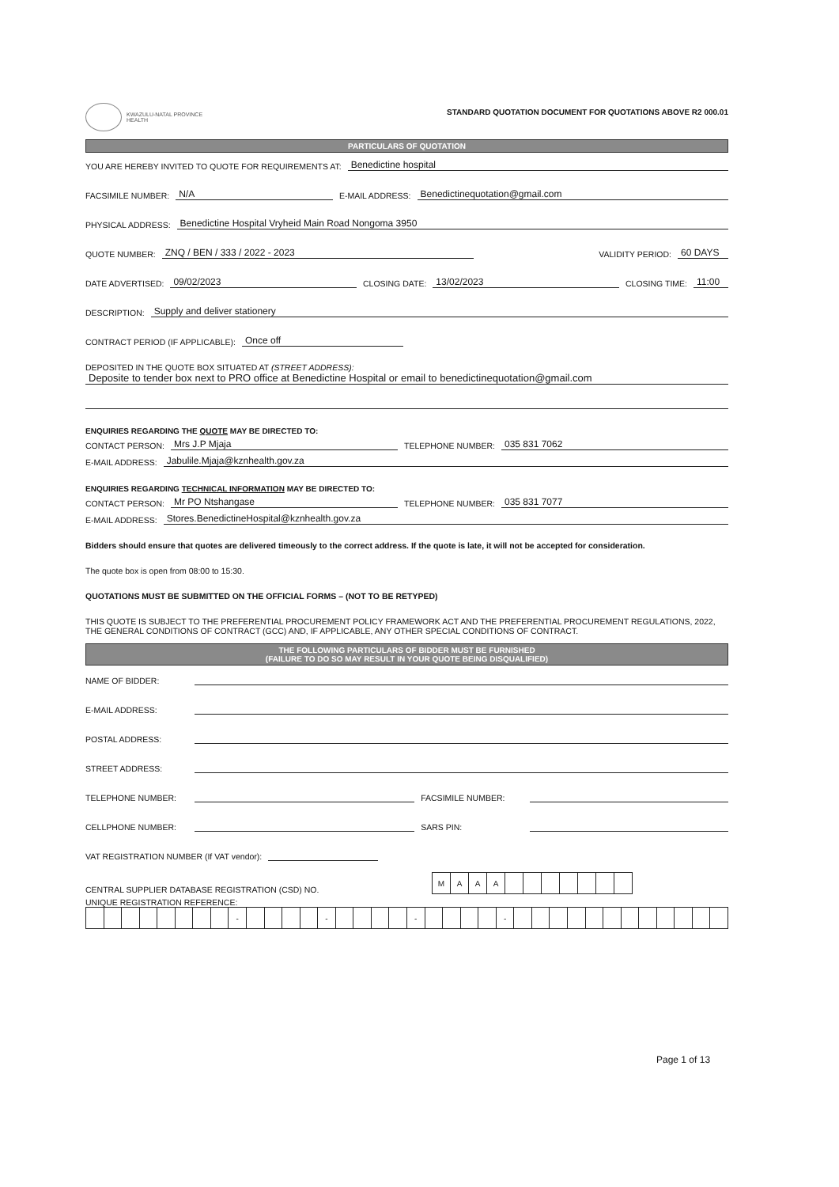KWAZULU-NATAL PROVINCE
HEALTH
STANDARD QUOTATION DOCUMENT FOR QUOTATIONS ABOVE R2 000.01
PARTICULARS OF QUOTATION
YOU ARE HEREBY INVITED TO QUOTE FOR REQUIREMENTS AT: Benedictine hospital
FACSIMILE NUMBER: N/A E-MAIL ADDRESS: Benedictinequotation@gmail.com
PHYSICAL ADDRESS: Benedictine Hospital Vryheid Main Road Nongoma 3950
QUOTE NUMBER: ZNQ / BEN / 333 / 2022 - 2023 VALIDITY PERIOD: 60 DAYS
DATE ADVERTISED: 09/02/2023 CLOSING DATE: 13/02/2023 CLOSING TIME: 11:00
DESCRIPTION: Supply and deliver stationery
CONTRACT PERIOD (IF APPLICABLE): Once off
DEPOSITED IN THE QUOTE BOX SITUATED AT (STREET ADDRESS):
Deposite to tender box next to PRO office at Benedictine Hospital or email to benedictinequotation@gmail.com
ENQUIRIES REGARDING THE QUOTE MAY BE DIRECTED TO:
CONTACT PERSON: Mrs J.P Mjaja TELEPHONE NUMBER: 035 831 7062
E-MAIL ADDRESS: Jabulile.Mjaja@kznhealth.gov.za
ENQUIRIES REGARDING TECHNICAL INFORMATION MAY BE DIRECTED TO:
CONTACT PERSON: Mr PO Ntshangase TELEPHONE NUMBER: 035 831 7077
E-MAIL ADDRESS: Stores.BenedictineHospital@kznhealth.gov.za
Bidders should ensure that quotes are delivered timeously to the correct address. If the quote is late, it will not be accepted for consideration.
The quote box is open from 08:00 to 15:30.
QUOTATIONS MUST BE SUBMITTED ON THE OFFICIAL FORMS – (NOT TO BE RETYPED)
THIS QUOTE IS SUBJECT TO THE PREFERENTIAL PROCUREMENT POLICY FRAMEWORK ACT AND THE PREFERENTIAL PROCUREMENT REGULATIONS, 2022, THE GENERAL CONDITIONS OF CONTRACT (GCC) AND, IF APPLICABLE, ANY OTHER SPECIAL CONDITIONS OF CONTRACT.
THE FOLLOWING PARTICULARS OF BIDDER MUST BE FURNISHED
(FAILURE TO DO SO MAY RESULT IN YOUR QUOTE BEING DISQUALIFIED)
NAME OF BIDDER:
E-MAIL ADDRESS:
POSTAL ADDRESS:
STREET ADDRESS:
TELEPHONE NUMBER: FACSIMILE NUMBER:
CELLPHONE NUMBER: SARS PIN:
VAT REGISTRATION NUMBER (If VAT vendor):
CENTRAL SUPPLIER DATABASE REGISTRATION (CSD) NO.
| M | A | A | A | | | | | | | |
UNIQUE REGISTRATION REFERENCE:
| | | | | | | | | - | | | | | - | | | | | - | | | | | - | | | | | | | | | | | | |
Page 1 of 13